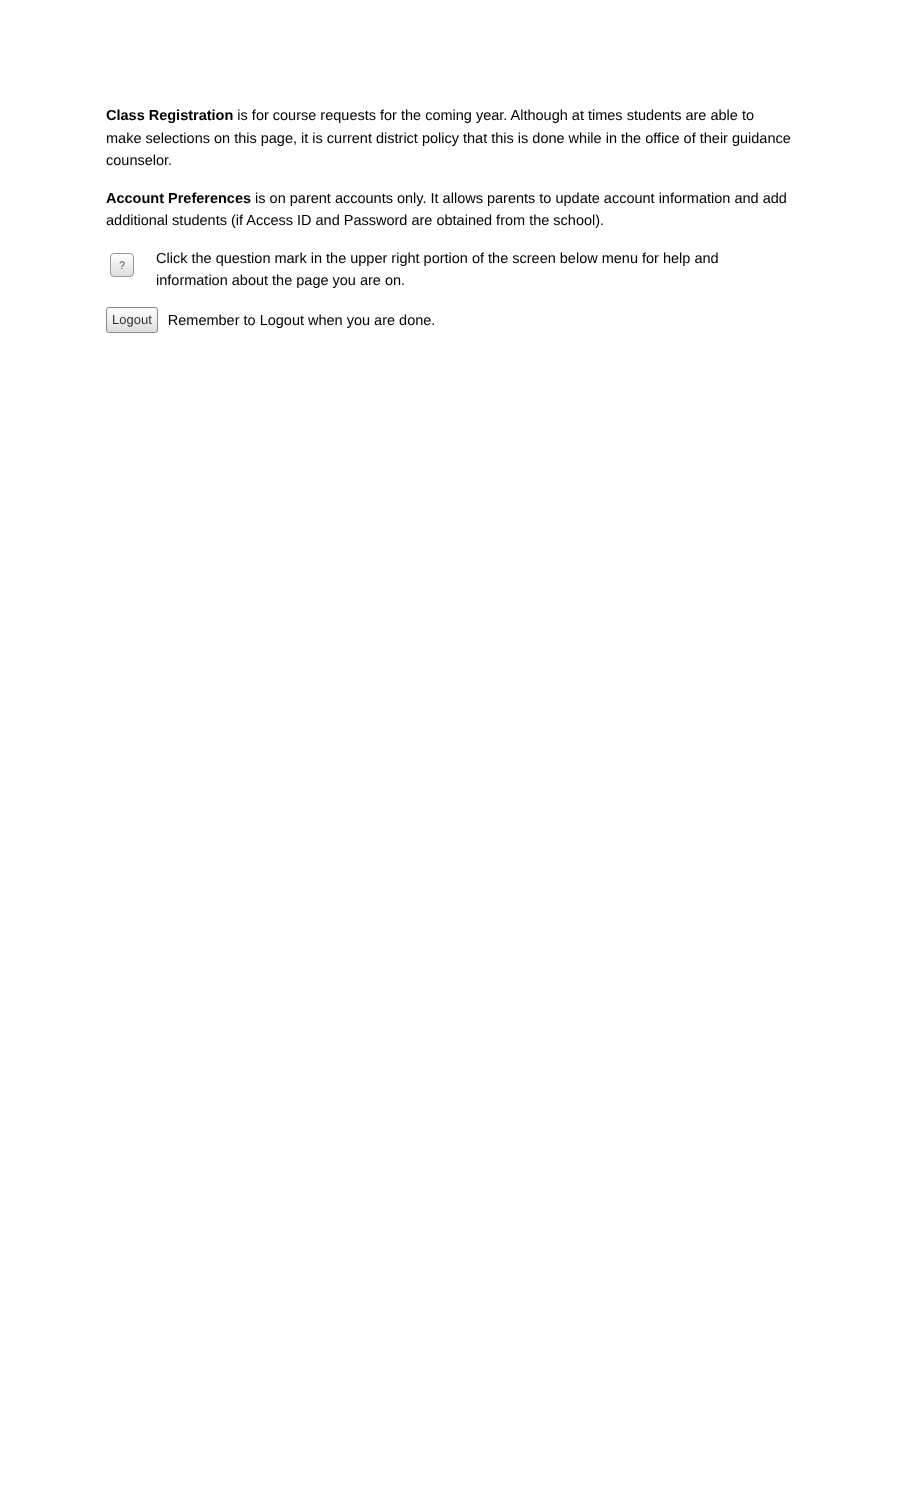Class Registration is for course requests for the coming year. Although at times students are able to make selections on this page, it is current district policy that this is done while in the office of their guidance counselor.
Account Preferences is on parent accounts only. It allows parents to update account information and add additional students (if Access ID and Password are obtained from the school).
?
Click the question mark in the upper right portion of the screen below menu for help and information about the page you are on.
Logout
Remember to Logout when you are done.